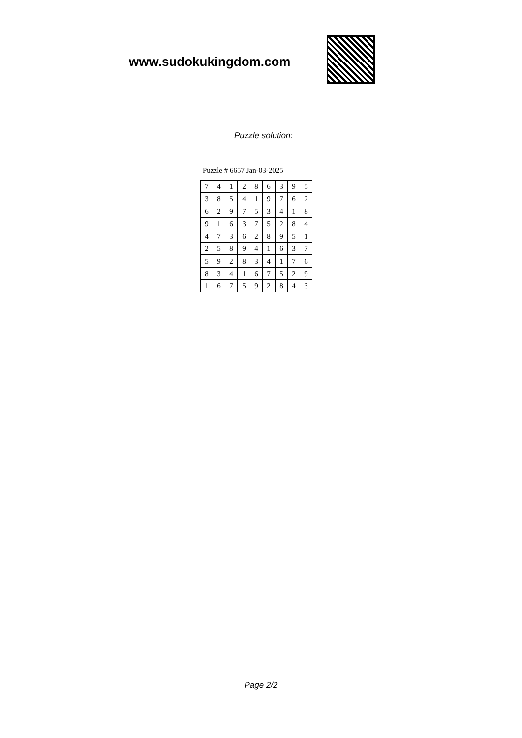www.sudokukingdom.com
Puzzle solution:
Puzzle # 6657 Jan-03-2025
| 7 | 4 | 1 | 2 | 8 | 6 | 3 | 9 | 5 |
| 3 | 8 | 5 | 4 | 1 | 9 | 7 | 6 | 2 |
| 6 | 2 | 9 | 7 | 5 | 3 | 4 | 1 | 8 |
| 9 | 1 | 6 | 3 | 7 | 5 | 2 | 8 | 4 |
| 4 | 7 | 3 | 6 | 2 | 8 | 9 | 5 | 1 |
| 2 | 5 | 8 | 9 | 4 | 1 | 6 | 3 | 7 |
| 5 | 9 | 2 | 8 | 3 | 4 | 1 | 7 | 6 |
| 8 | 3 | 4 | 1 | 6 | 7 | 5 | 2 | 9 |
| 1 | 6 | 7 | 5 | 9 | 2 | 8 | 4 | 3 |
Page 2/2